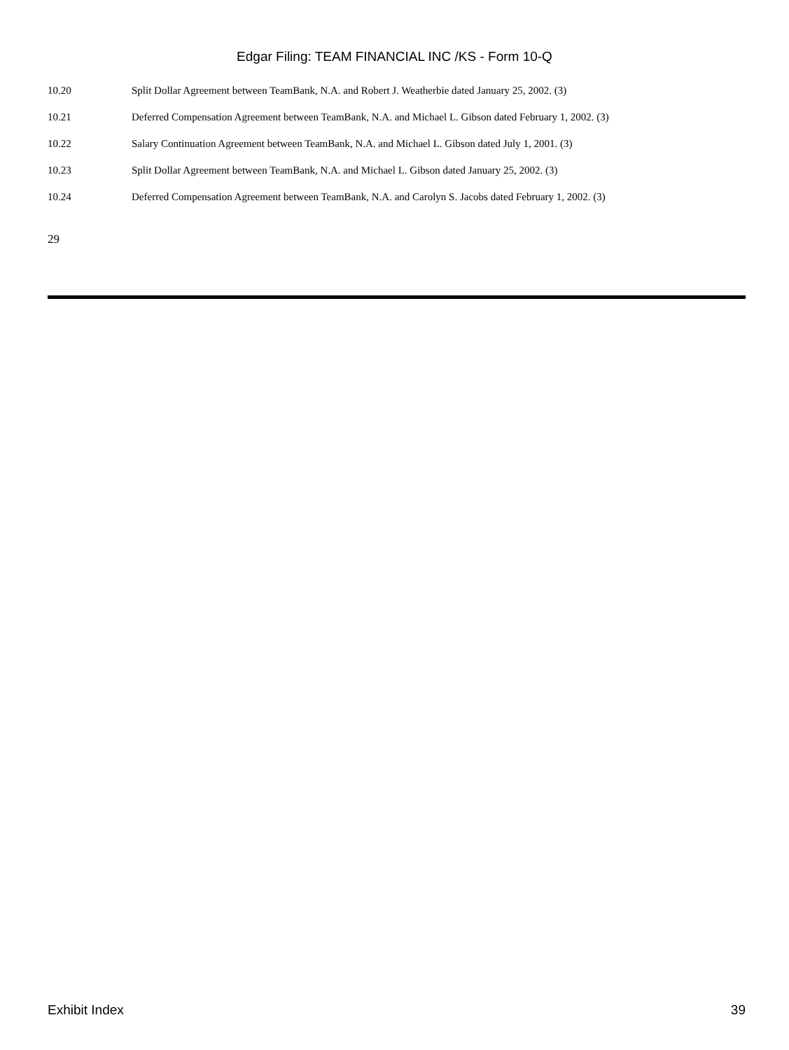Edgar Filing: TEAM FINANCIAL INC /KS - Form 10-Q
| 10.20 | Split Dollar Agreement between TeamBank, N.A. and Robert J. Weatherbie dated January 25, 2002. (3) |
| 10.21 | Deferred Compensation Agreement between TeamBank, N.A. and Michael L. Gibson dated February 1, 2002. (3) |
| 10.22 | Salary Continuation Agreement between TeamBank, N.A. and Michael L. Gibson dated July 1, 2001. (3) |
| 10.23 | Split Dollar Agreement between TeamBank, N.A. and Michael L. Gibson dated January 25, 2002. (3) |
| 10.24 | Deferred Compensation Agreement between TeamBank, N.A. and Carolyn S. Jacobs dated February 1, 2002. (3) |
29
Exhibit Index 39